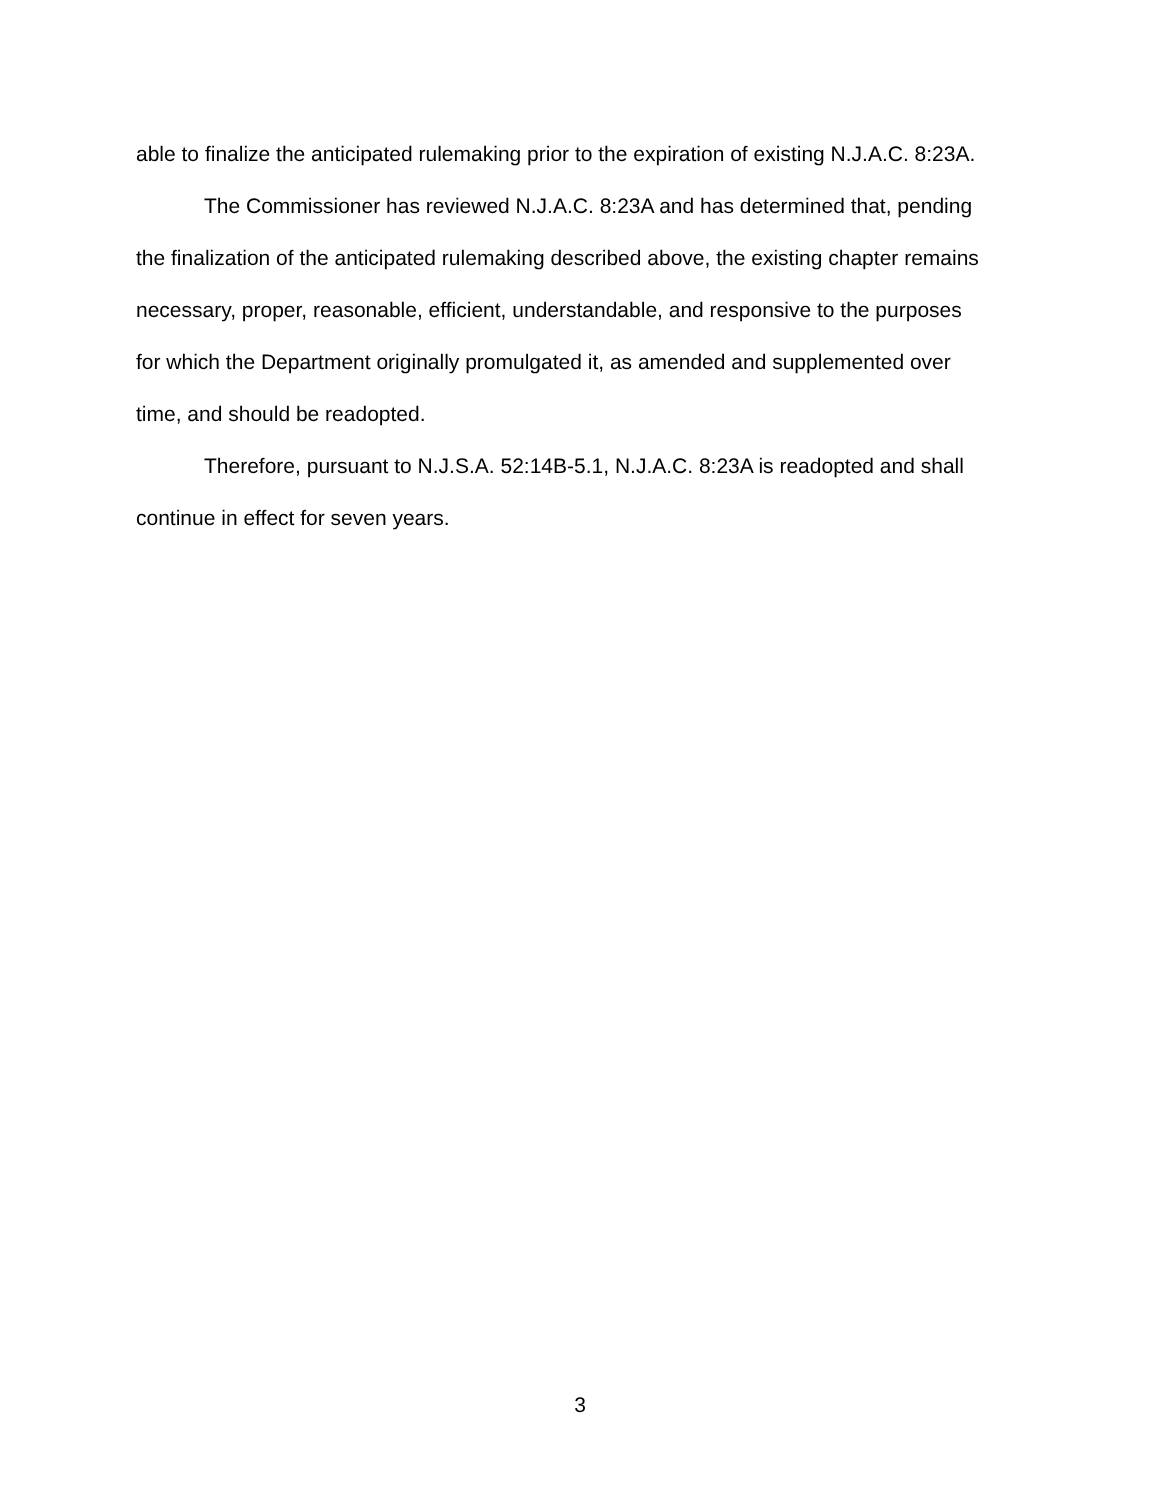able to finalize the anticipated rulemaking prior to the expiration of existing N.J.A.C. 8:23A.
The Commissioner has reviewed N.J.A.C. 8:23A and has determined that, pending the finalization of the anticipated rulemaking described above, the existing chapter remains necessary, proper, reasonable, efficient, understandable, and responsive to the purposes for which the Department originally promulgated it, as amended and supplemented over time, and should be readopted.
Therefore, pursuant to N.J.S.A. 52:14B-5.1, N.J.A.C. 8:23A is readopted and shall continue in effect for seven years.
3